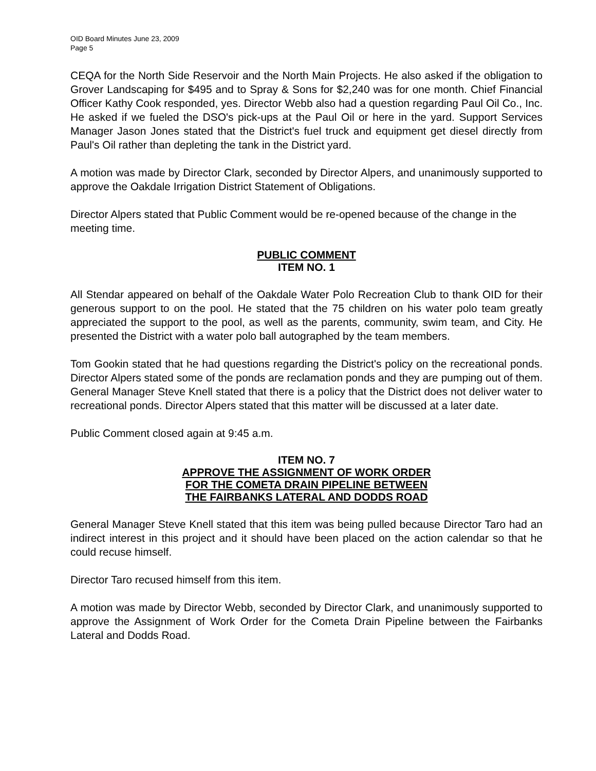OID Board Minutes June 23, 2009
Page 5
CEQA for the North Side Reservoir and the North Main Projects. He also asked if the obligation to Grover Landscaping for $495 and to Spray & Sons for $2,240 was for one month. Chief Financial Officer Kathy Cook responded, yes. Director Webb also had a question regarding Paul Oil Co., Inc. He asked if we fueled the DSO's pick-ups at the Paul Oil or here in the yard. Support Services Manager Jason Jones stated that the District's fuel truck and equipment get diesel directly from Paul's Oil rather than depleting the tank in the District yard.
A motion was made by Director Clark, seconded by Director Alpers, and unanimously supported to approve the Oakdale Irrigation District Statement of Obligations.
Director Alpers stated that Public Comment would be re-opened because of the change in the meeting time.
PUBLIC COMMENT
ITEM NO. 1
All Stendar appeared on behalf of the Oakdale Water Polo Recreation Club to thank OID for their generous support to on the pool. He stated that the 75 children on his water polo team greatly appreciated the support to the pool, as well as the parents, community, swim team, and City. He presented the District with a water polo ball autographed by the team members.
Tom Gookin stated that he had questions regarding the District's policy on the recreational ponds. Director Alpers stated some of the ponds are reclamation ponds and they are pumping out of them. General Manager Steve Knell stated that there is a policy that the District does not deliver water to recreational ponds. Director Alpers stated that this matter will be discussed at a later date.
Public Comment closed again at 9:45 a.m.
ITEM NO. 7
APPROVE THE ASSIGNMENT OF WORK ORDER
FOR THE COMETA DRAIN PIPELINE BETWEEN
THE FAIRBANKS LATERAL AND DODDS ROAD
General Manager Steve Knell stated that this item was being pulled because Director Taro had an indirect interest in this project and it should have been placed on the action calendar so that he could recuse himself.
Director Taro recused himself from this item.
A motion was made by Director Webb, seconded by Director Clark, and unanimously supported to approve the Assignment of Work Order for the Cometa Drain Pipeline between the Fairbanks Lateral and Dodds Road.